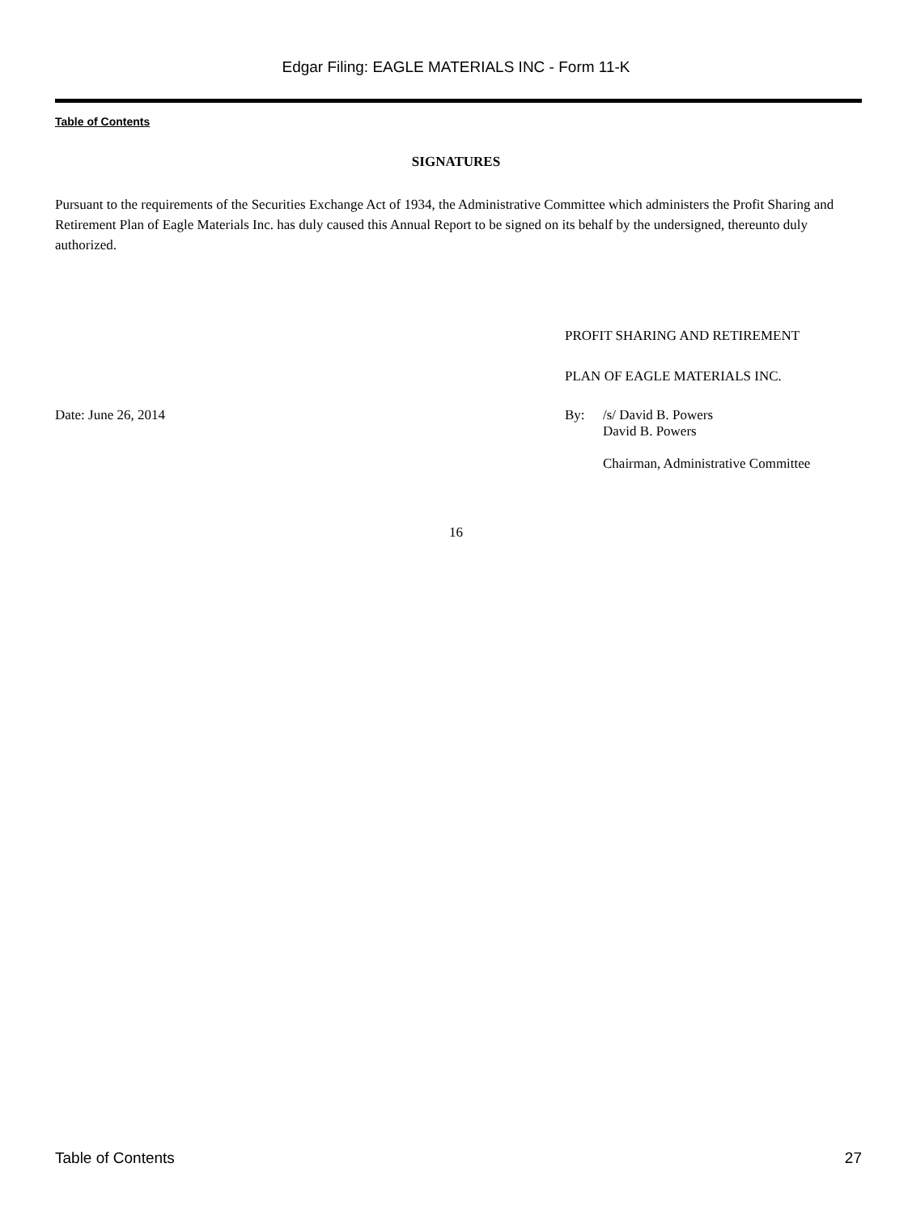Edgar Filing: EAGLE MATERIALS INC - Form 11-K
Table of Contents
SIGNATURES
Pursuant to the requirements of the Securities Exchange Act of 1934, the Administrative Committee which administers the Profit Sharing and Retirement Plan of Eagle Materials Inc. has duly caused this Annual Report to be signed on its behalf by the undersigned, thereunto duly authorized.
PROFIT SHARING AND RETIREMENT
PLAN OF EAGLE MATERIALS INC.
Date: June 26, 2014 By: /s/ David B. Powers
David B. Powers
Chairman, Administrative Committee
16
Table of Contents 27